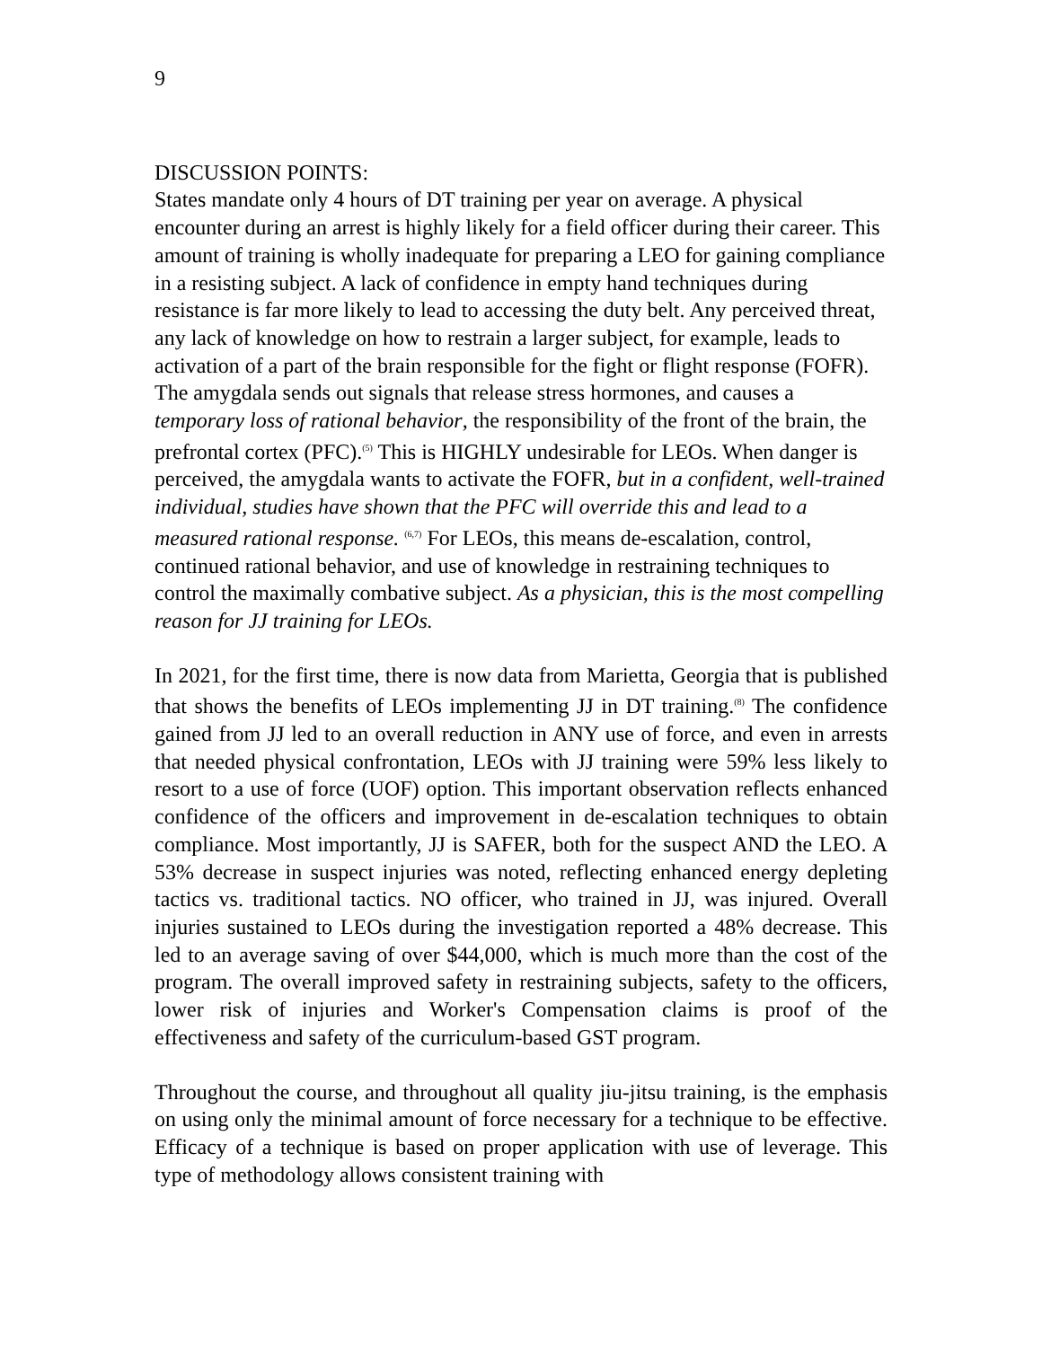9
DISCUSSION POINTS:
States mandate only 4 hours of DT training per year on average. A physical encounter during an arrest is highly likely for a field officer during their career. This amount of training is wholly inadequate for preparing a LEO for gaining compliance in a resisting subject. A lack of confidence in empty hand techniques during resistance is far more likely to lead to accessing the duty belt. Any perceived threat, any lack of knowledge on how to restrain a larger subject, for example, leads to activation of a part of the brain responsible for the fight or flight response (FOFR). The amygdala sends out signals that release stress hormones, and causes a temporary loss of rational behavior, the responsibility of the front of the brain, the prefrontal cortex (PFC).<sup>(5)</sup> This is HIGHLY undesirable for LEOs. When danger is perceived, the amygdala wants to activate the FOFR, but in a confident, well-trained individual, studies have shown that the PFC will override this and lead to a measured rational response. <sup>(6,7)</sup> For LEOs, this means de-escalation, control, continued rational behavior, and use of knowledge in restraining techniques to control the maximally combative subject. As a physician, this is the most compelling reason for JJ training for LEOs.
In 2021, for the first time, there is now data from Marietta, Georgia that is published that shows the benefits of LEOs implementing JJ in DT training.<sup>(8)</sup> The confidence gained from JJ led to an overall reduction in ANY use of force, and even in arrests that needed physical confrontation, LEOs with JJ training were 59% less likely to resort to a use of force (UOF) option. This important observation reflects enhanced confidence of the officers and improvement in de-escalation techniques to obtain compliance. Most importantly, JJ is SAFER, both for the suspect AND the LEO. A 53% decrease in suspect injuries was noted, reflecting enhanced energy depleting tactics vs. traditional tactics. NO officer, who trained in JJ, was injured. Overall injuries sustained to LEOs during the investigation reported a 48% decrease. This led to an average saving of over $44,000, which is much more than the cost of the program. The overall improved safety in restraining subjects, safety to the officers, lower risk of injuries and Worker's Compensation claims is proof of the effectiveness and safety of the curriculum-based GST program.
Throughout the course, and throughout all quality jiu-jitsu training, is the emphasis on using only the minimal amount of force necessary for a technique to be effective. Efficacy of a technique is based on proper application with use of leverage. This type of methodology allows consistent training with